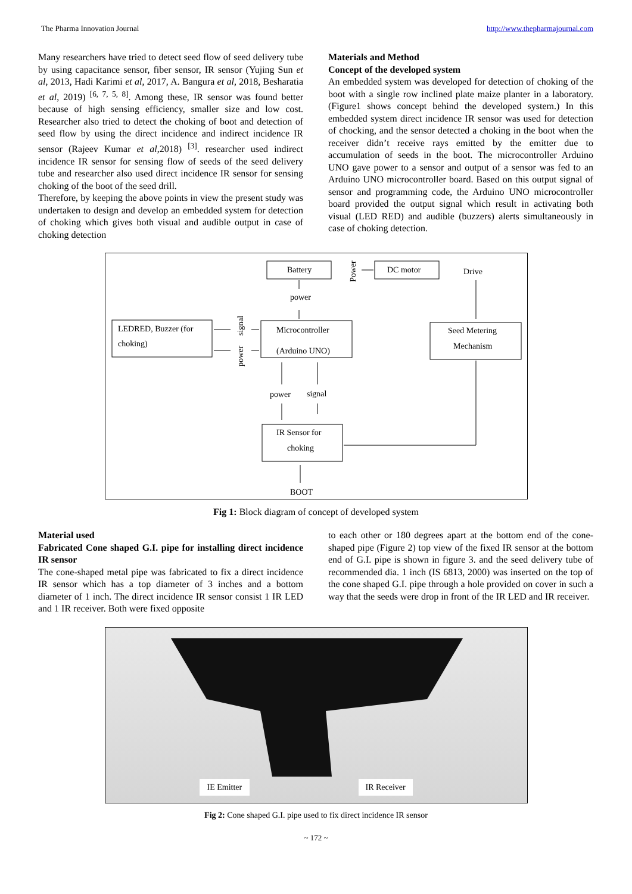The Pharma Innovation Journal http://www.thepharmajournal.com
Many researchers have tried to detect seed flow of seed delivery tube by using capacitance sensor, fiber sensor, IR sensor (Yujing Sun et al, 2013, Hadi Karimi et al, 2017, A. Bangura et al, 2018, Besharatia et al, 2019) <sup>[6, 7, 5, 8]</sup>. Among these, IR sensor was found better because of high sensing efficiency, smaller size and low cost. Researcher also tried to detect the choking of boot and detection of seed flow by using the direct incidence and indirect incidence IR sensor (Rajeev Kumar et al,2018) <sup>[3]</sup>. researcher used indirect incidence IR sensor for sensing flow of seeds of the seed delivery tube and researcher also used direct incidence IR sensor for sensing choking of the boot of the seed drill.
Therefore, by keeping the above points in view the present study was undertaken to design and develop an embedded system for detection of choking which gives both visual and audible output in case of choking detection
Materials and Method
Concept of the developed system
An embedded system was developed for detection of choking of the boot with a single row inclined plate maize planter in a laboratory. (Figure1 shows concept behind the developed system.) In this embedded system direct incidence IR sensor was used for detection of chocking, and the sensor detected a choking in the boot when the receiver didn’t receive rays emitted by the emitter due to accumulation of seeds in the boot. The microcontroller Arduino UNO gave power to a sensor and output of a sensor was fed to an Arduino UNO microcontroller board. Based on this output signal of sensor and programming code, the Arduino UNO microcontroller board provided the output signal which result in activating both visual (LED RED) and audible (buzzers) alerts simultaneously in case of choking detection.
Battery
Power
DC motor
Drive
power
LEDRED, Buzzer (for
choking)
signal
power
Microcontroller
(Arduino UNO)
Seed Metering
Mechanism
power
signal
IR Sensor for
choking
BOOT
Fig 1: Block diagram of concept of developed system
Material used
Fabricated Cone shaped G.I. pipe for installing direct incidence IR sensor
The cone-shaped metal pipe was fabricated to fix a direct incidence IR sensor which has a top diameter of 3 inches and a bottom diameter of 1 inch. The direct incidence IR sensor consist 1 IR LED and 1 IR receiver. Both were fixed opposite
to each other or 180 degrees apart at the bottom end of the cone-shaped pipe (Figure 2) top view of the fixed IR sensor at the bottom end of G.I. pipe is shown in figure 3. and the seed delivery tube of recommended dia. 1 inch (IS 6813, 2000) was inserted on the top of the cone shaped G.I. pipe through a hole provided on cover in such a way that the seeds were drop in front of the IR LED and IR receiver.
IE Emitter IR Receiver
Fig 2: Cone shaped G.I. pipe used to fix direct incidence IR sensor
~ 172 ~